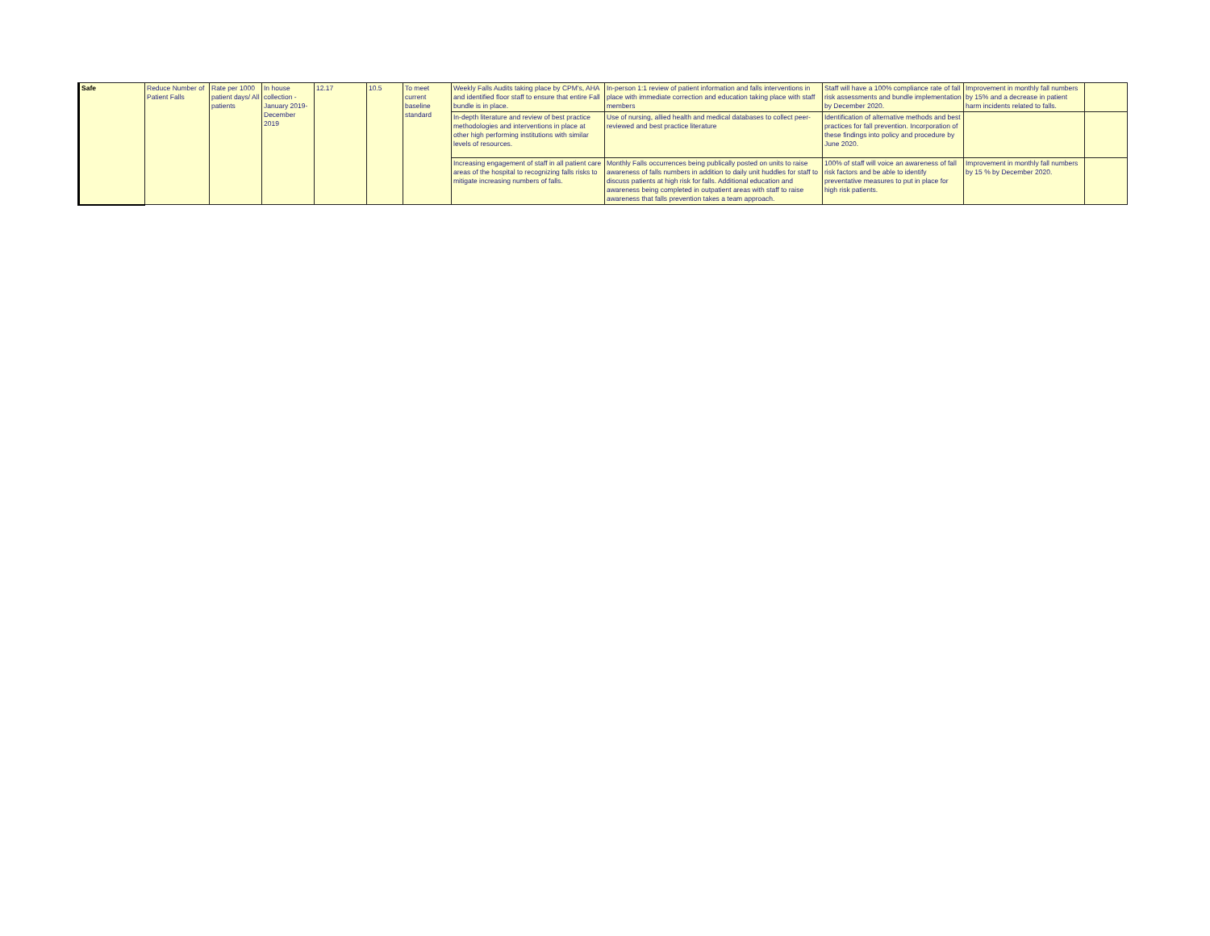| Safe | Reduce Number of Patient Falls | Rate per 1000 patient days/ All patients | In house collection - January 2019-December 2019 | 12.17 | 10.5 | To meet current baseline standard | Weekly Falls Audits taking place by CPM's, AHA and identified floor staff to ensure that entire Fall bundle is in place. | In-person 1:1 review of patient information and falls interventions in place with immediate correction and education taking place with staff members | Staff will have a 100% compliance rate of fall risk assessments and bundle implementation by December 2020. | Improvement in monthly fall numbers by 15% and a decrease in patient harm incidents related to falls. | |
| | | | | | | | In-depth literature and review of best practice methodologies and interventions in place at other high performing institutions with similar levels of resources. | Use of nursing, allied health and medical databases to collect peer-reviewed and best practice literature | Identification of alternative methods and best practices for fall prevention. Incorporation of these findings into policy and procedure by June 2020. | | |
| | | | | | | | Increasing engagement of staff in all patient care areas of the hospital to recognizing falls risks to mitigate increasing numbers of falls. | Monthly Falls occurrences being publically posted on units to raise awareness of falls numbers in addition to daily unit huddles for staff to discuss patients at high risk for falls. Additional education and awareness being completed in outpatient areas with staff to raise awareness that falls prevention takes a team approach. | 100% of staff will voice an awareness of fall risk factors and be able to identify preventative measures to put in place for high risk patients. | Improvement in monthly fall numbers by 15 % by December 2020. | |